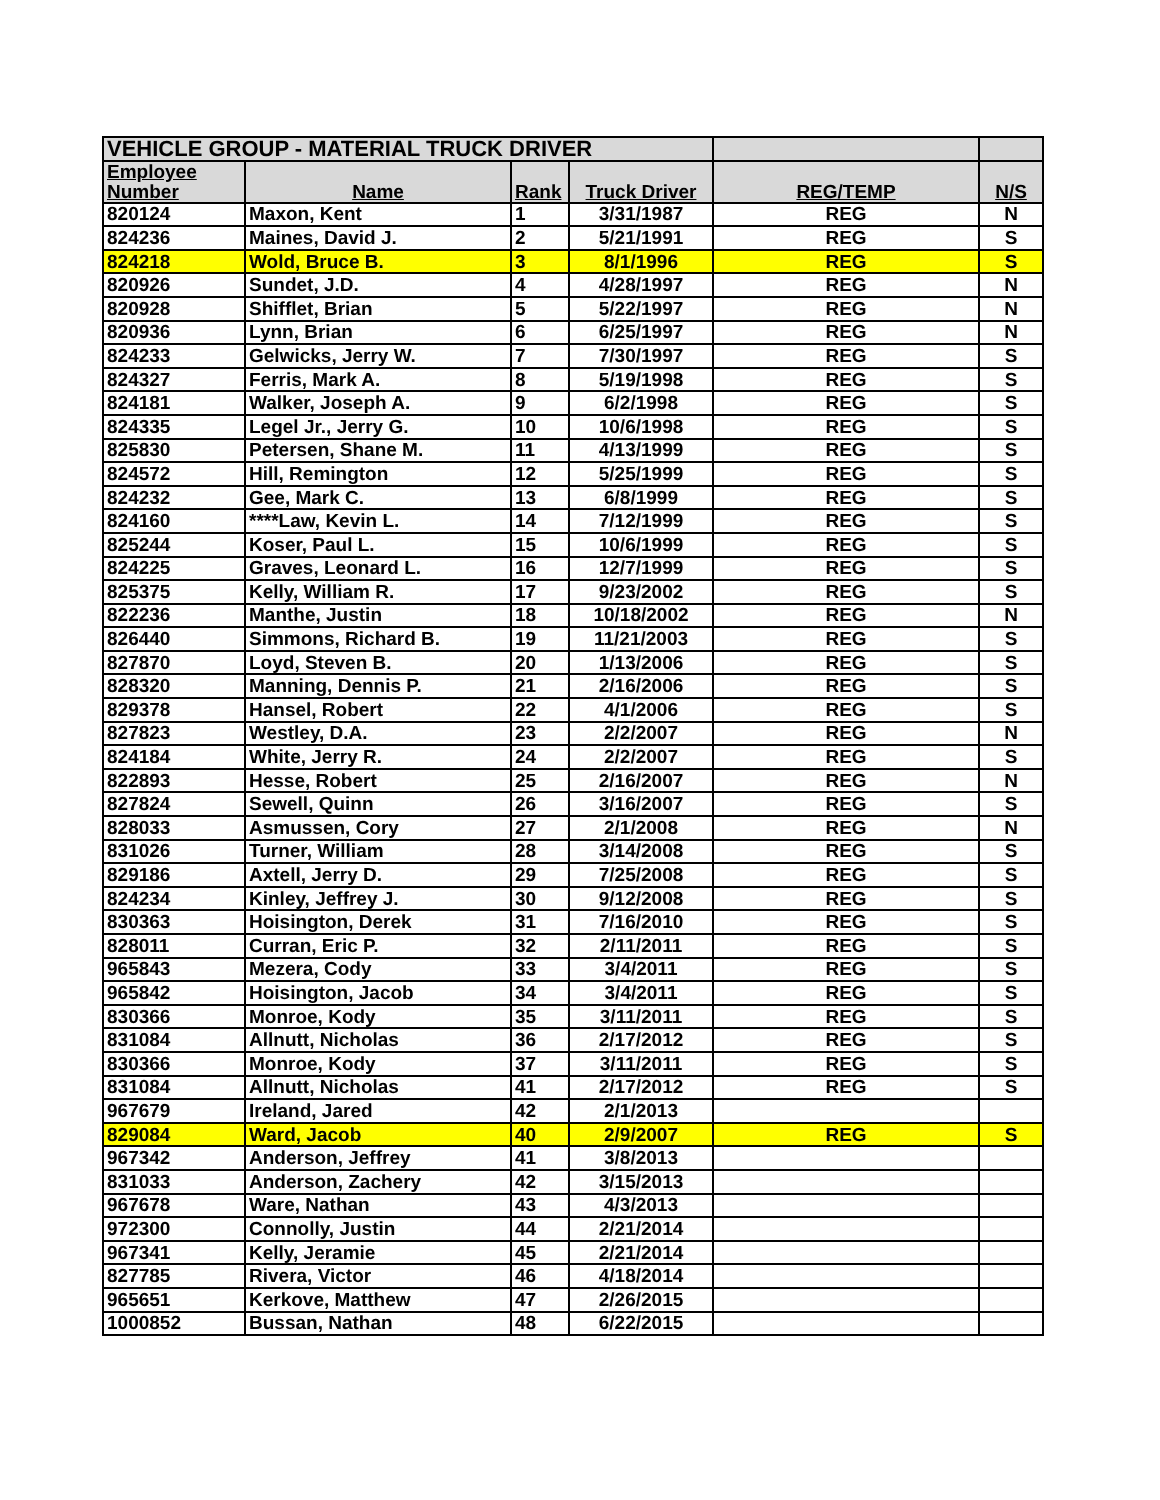| VEHICLE GROUP - MATERIAL TRUCK DRIVER | | | | | |
| Employee Number | Name | Rank | Truck Driver | REG/TEMP | N/S |
| 820124 | Maxon, Kent | 1 | 3/31/1987 | REG | N |
| 824236 | Maines, David J. | 2 | 5/21/1991 | REG | S |
| 824218 | Wold, Bruce B. | 3 | 8/1/1996 | REG | S |
| 820926 | Sundet, J.D. | 4 | 4/28/1997 | REG | N |
| 820928 | Shifflet, Brian | 5 | 5/22/1997 | REG | N |
| 820936 | Lynn, Brian | 6 | 6/25/1997 | REG | N |
| 824233 | Gelwicks, Jerry W. | 7 | 7/30/1997 | REG | S |
| 824327 | Ferris, Mark A. | 8 | 5/19/1998 | REG | S |
| 824181 | Walker, Joseph A. | 9 | 6/2/1998 | REG | S |
| 824335 | Legel Jr., Jerry G. | 10 | 10/6/1998 | REG | S |
| 825830 | Petersen, Shane M. | 11 | 4/13/1999 | REG | S |
| 824572 | Hill, Remington | 12 | 5/25/1999 | REG | S |
| 824232 | Gee, Mark C. | 13 | 6/8/1999 | REG | S |
| 824160 | ****Law, Kevin L. | 14 | 7/12/1999 | REG | S |
| 825244 | Koser, Paul L. | 15 | 10/6/1999 | REG | S |
| 824225 | Graves, Leonard L. | 16 | 12/7/1999 | REG | S |
| 825375 | Kelly, William R. | 17 | 9/23/2002 | REG | S |
| 822236 | Manthe, Justin | 18 | 10/18/2002 | REG | N |
| 826440 | Simmons, Richard B. | 19 | 11/21/2003 | REG | S |
| 827870 | Loyd, Steven B. | 20 | 1/13/2006 | REG | S |
| 828320 | Manning, Dennis P. | 21 | 2/16/2006 | REG | S |
| 829378 | Hansel, Robert | 22 | 4/1/2006 | REG | S |
| 827823 | Westley, D.A. | 23 | 2/2/2007 | REG | N |
| 824184 | White, Jerry R. | 24 | 2/2/2007 | REG | S |
| 822893 | Hesse, Robert | 25 | 2/16/2007 | REG | N |
| 827824 | Sewell, Quinn | 26 | 3/16/2007 | REG | S |
| 828033 | Asmussen, Cory | 27 | 2/1/2008 | REG | N |
| 831026 | Turner, William | 28 | 3/14/2008 | REG | S |
| 829186 | Axtell, Jerry D. | 29 | 7/25/2008 | REG | S |
| 824234 | Kinley, Jeffrey J. | 30 | 9/12/2008 | REG | S |
| 830363 | Hoisington, Derek | 31 | 7/16/2010 | REG | S |
| 828011 | Curran, Eric P. | 32 | 2/11/2011 | REG | S |
| 965843 | Mezera, Cody | 33 | 3/4/2011 | REG | S |
| 965842 | Hoisington, Jacob | 34 | 3/4/2011 | REG | S |
| 830366 | Monroe, Kody | 35 | 3/11/2011 | REG | S |
| 831084 | Allnutt, Nicholas | 36 | 2/17/2012 | REG | S |
| 830366 | Monroe, Kody | 37 | 3/11/2011 | REG | S |
| 831084 | Allnutt, Nicholas | 41 | 2/17/2012 | REG | S |
| 967679 | Ireland, Jared | 42 | 2/1/2013 | | |
| 829084 | Ward, Jacob | 40 | 2/9/2007 | REG | S |
| 967342 | Anderson, Jeffrey | 41 | 3/8/2013 | | |
| 831033 | Anderson, Zachery | 42 | 3/15/2013 | | |
| 967678 | Ware, Nathan | 43 | 4/3/2013 | | |
| 972300 | Connolly, Justin | 44 | 2/21/2014 | | |
| 967341 | Kelly, Jeramie | 45 | 2/21/2014 | | |
| 827785 | Rivera, Victor | 46 | 4/18/2014 | | |
| 965651 | Kerkove, Matthew | 47 | 2/26/2015 | | |
| 1000852 | Bussan, Nathan | 48 | 6/22/2015 | | |